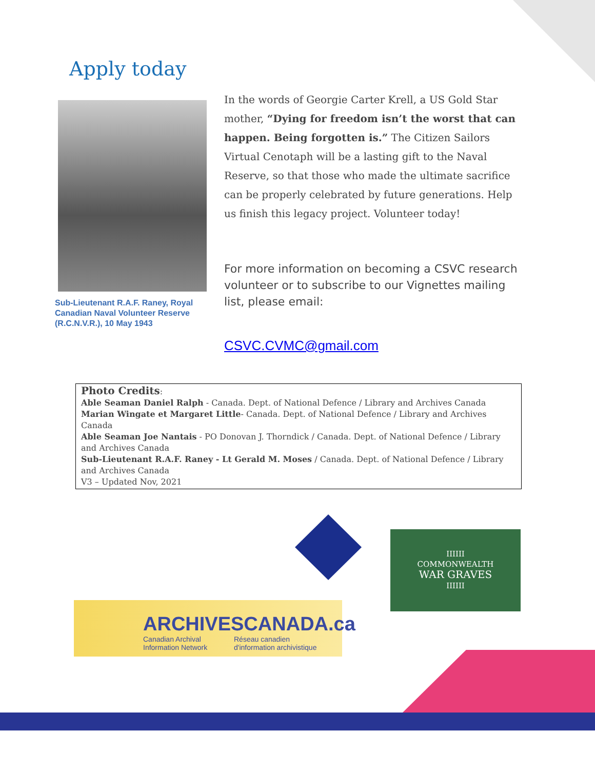Apply today
Sub-Lieutenant R.A.F. Raney, Royal Canadian Naval Volunteer Reserve (R.C.N.V.R.), 10 May 1943
In the words of Georgie Carter Krell, a US Gold Star mother, “Dying for freedom isn’t the worst that can happen. Being forgotten is.” The Citizen Sailors Virtual Cenotaph will be a lasting gift to the Naval Reserve, so that those who made the ultimate sacrifice can be properly celebrated by future generations. Help us finish this legacy project. Volunteer today!
For more information on becoming a CSVC research volunteer or to subscribe to our Vignettes mailing list, please email:
CSVC.CVMC@gmail.com
Photo Credits:
Able Seaman Daniel Ralph - Canada. Dept. of National Defence / Library and Archives Canada
Marian Wingate et Margaret Little- Canada. Dept. of National Defence / Library and Archives Canada
Able Seaman Joe Nantais - PO Donovan J. Thorndick / Canada. Dept. of National Defence / Library and Archives Canada
Sub-Lieutenant R.A.F. Raney - Lt Gerald M. Moses / Canada. Dept. of National Defence / Library and Archives Canada
V3 – Updated Nov, 2021
IIIIII
COMMONWEALTH
WAR GRAVES
IIIIII
ARCHIVESCANADA.ca
Canadian Archival
Information Network
Réseau canadien
d'information archivistique